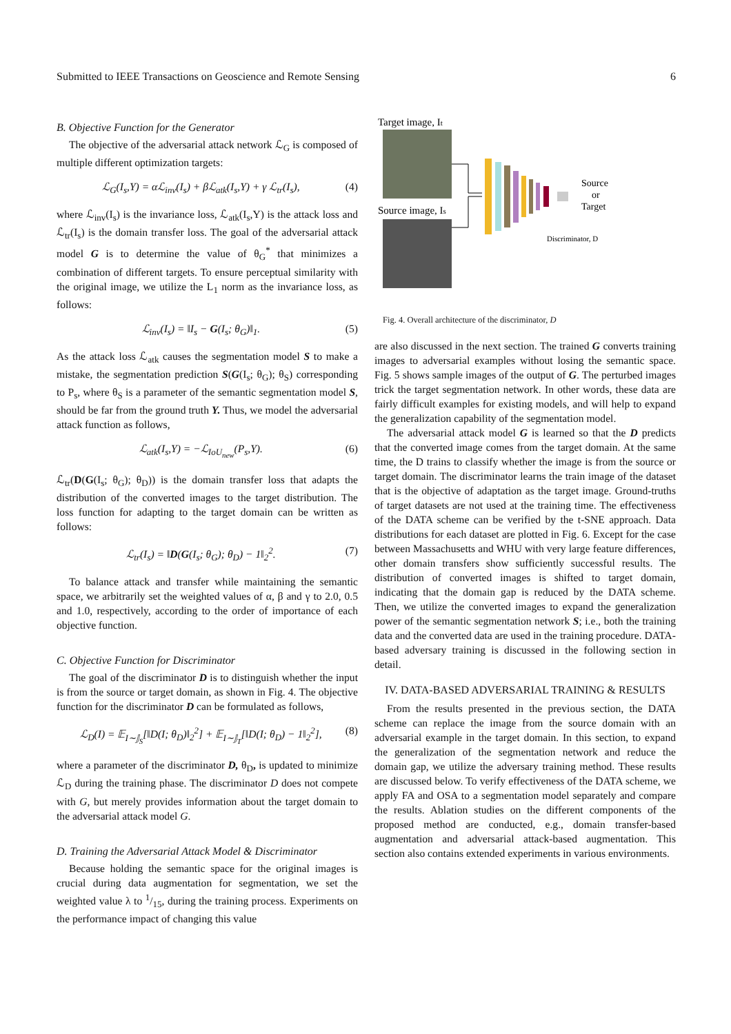Submitted to IEEE Transactions on Geoscience and Remote Sensing 6
B. Objective Function for the Generator
The objective of the adversarial attack network ℒ<sub>G</sub> is composed of multiple different optimization targets:
ℒ<sub>G</sub>(I<sub>s</sub>,Y) = αℒ<sub>inv</sub>(I<sub>s</sub>) + βℒ<sub>atk</sub>(I<sub>s</sub>,Y) + γ ℒ<sub>tr</sub>(I<sub>s</sub>), (4)
where ℒ<sub>inv</sub>(I<sub>s</sub>) is the invariance loss, ℒ<sub>atk</sub>(I<sub>s</sub>,Y) is the attack loss and ℒ<sub>tr</sub>(I<sub>s</sub>) is the domain transfer loss. The goal of the adversarial attack model G is to determine the value of θ<sub>G</sub><sup>*</sup> that minimizes a combination of different targets. To ensure perceptual similarity with the original image, we utilize the L<sub>1</sub> norm as the invariance loss, as follows:
ℒ<sub>inv</sub>(I<sub>s</sub>) = ‖I<sub>s</sub> − G(I<sub>s</sub>; θ<sub>G</sub>)‖<sub>1</sub>. (5)
As the attack loss ℒ<sub>atk</sub> causes the segmentation model S to make a mistake, the segmentation prediction S(G(I<sub>s</sub>; θ<sub>G</sub>); θ<sub>S</sub>) corresponding to P<sub>s</sub>, where θ<sub>S</sub> is a parameter of the semantic segmentation model S, should be far from the ground truth Y. Thus, we model the adversarial attack function as follows,
ℒ<sub>atk</sub>(I<sub>s</sub>,Y) = −ℒ<sub>IoU<sub>new</sub></sub>(P<sub>s</sub>,Y). (6)
ℒ<sub>tr</sub>(D(G(I<sub>s</sub>; θ<sub>G</sub>); θ<sub>D</sub>)) is the domain transfer loss that adapts the distribution of the converted images to the target distribution. The loss function for adapting to the target domain can be written as follows:
ℒ<sub>tr</sub>(I<sub>s</sub>) = ‖D(G(I<sub>s</sub>; θ<sub>G</sub>); θ<sub>D</sub>) − 1‖<sub>2</sub><sup>2</sup>. (7)
To balance attack and transfer while maintaining the semantic space, we arbitrarily set the weighted values of α, β and γ to 2.0, 0.5 and 1.0, respectively, according to the order of importance of each objective function.
C. Objective Function for Discriminator
The goal of the discriminator D is to distinguish whether the input is from the source or target domain, as shown in Fig. 4. The objective function for the discriminator D can be formulated as follows,
ℒ<sub>D</sub>(I) = 𝔼<sub>I∼𝕁<sub>S</sub></sub>[‖D(I; θ<sub>D</sub>)‖<sub>2</sub><sup>2</sup>] + 𝔼<sub>I∼𝕁<sub>T</sub></sub>[‖D(I; θ<sub>D</sub>) − 1‖<sub>2</sub><sup>2</sup>], (8)
where a parameter of the discriminator D, θ<sub>D</sub>, is updated to minimize ℒ<sub>D</sub> during the training phase. The discriminator D does not compete with G, but merely provides information about the target domain to the adversarial attack model G.
D. Training the Adversarial Attack Model & Discriminator
Because holding the semantic space for the original images is crucial during data augmentation for segmentation, we set the weighted value λ to 1/15, during the training process. Experiments on the performance impact of changing this value
Target image, It
Source image, Is
Source
or
Target
Discriminator, D
Fig. 4. Overall architecture of the discriminator, D
are also discussed in the next section. The trained G converts training images to adversarial examples without losing the semantic space. Fig. 5 shows sample images of the output of G. The perturbed images trick the target segmentation network. In other words, these data are fairly difficult examples for existing models, and will help to expand the generalization capability of the segmentation model.
The adversarial attack model G is learned so that the D predicts that the converted image comes from the target domain. At the same time, the D trains to classify whether the image is from the source or target domain. The discriminator learns the train image of the dataset that is the objective of adaptation as the target image. Ground-truths of target datasets are not used at the training time. The effectiveness of the DATA scheme can be verified by the t-SNE approach. Data distributions for each dataset are plotted in Fig. 6. Except for the case between Massachusetts and WHU with very large feature differences, other domain transfers show sufficiently successful results. The distribution of converted images is shifted to target domain, indicating that the domain gap is reduced by the DATA scheme. Then, we utilize the converted images to expand the generalization power of the semantic segmentation network S; i.e., both the training data and the converted data are used in the training procedure. DATA-based adversary training is discussed in the following section in detail.
IV. DATA-BASED ADVERSARIAL TRAINING & RESULTS
From the results presented in the previous section, the DATA scheme can replace the image from the source domain with an adversarial example in the target domain. In this section, to expand the generalization of the segmentation network and reduce the domain gap, we utilize the adversary training method. These results are discussed below. To verify effectiveness of the DATA scheme, we apply FA and OSA to a segmentation model separately and compare the results. Ablation studies on the different components of the proposed method are conducted, e.g., domain transfer-based augmentation and adversarial attack-based augmentation. This section also contains extended experiments in various environments.